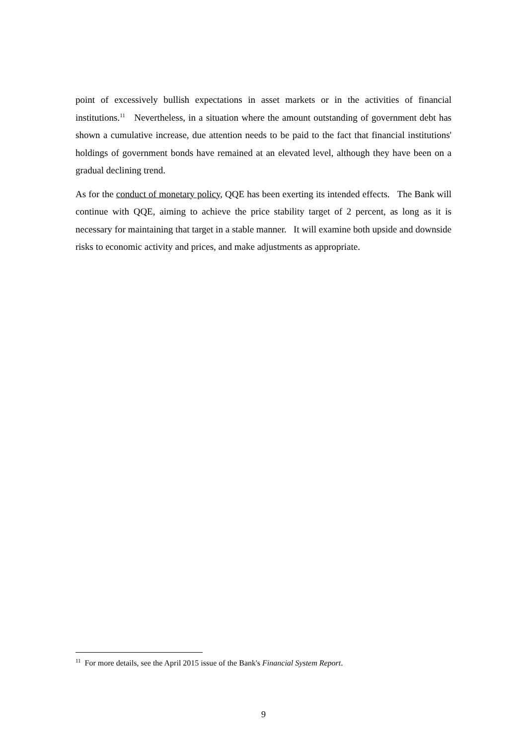point of excessively bullish expectations in asset markets or in the activities of financial institutions.<sup>11</sup> Nevertheless, in a situation where the amount outstanding of government debt has shown a cumulative increase, due attention needs to be paid to the fact that financial institutions' holdings of government bonds have remained at an elevated level, although they have been on a gradual declining trend.
As for the conduct of monetary policy, QQE has been exerting its intended effects. The Bank will continue with QQE, aiming to achieve the price stability target of 2 percent, as long as it is necessary for maintaining that target in a stable manner. It will examine both upside and downside risks to economic activity and prices, and make adjustments as appropriate.
<sup>11</sup> For more details, see the April 2015 issue of the Bank's Financial System Report.
9